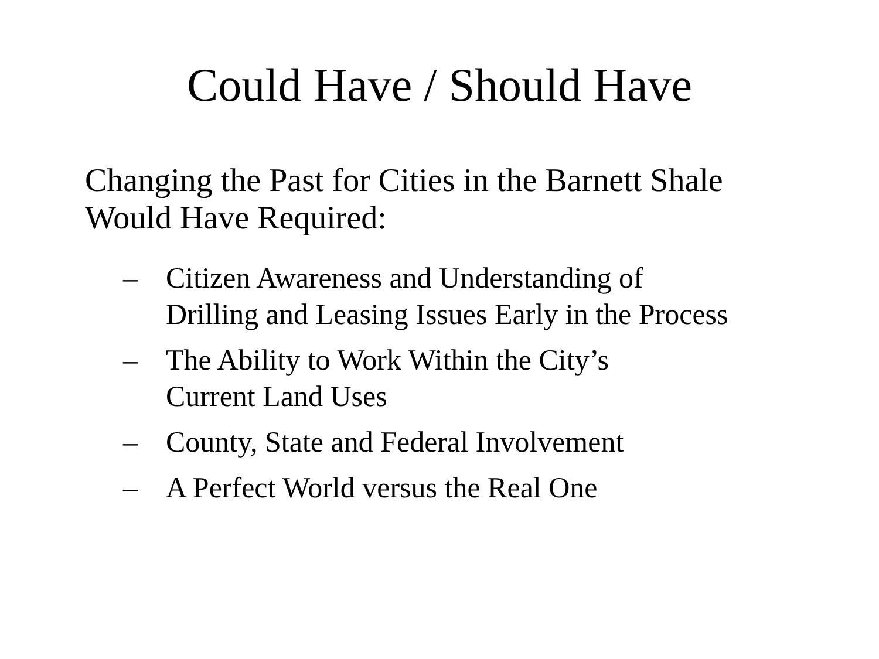Could Have / Should Have
Changing the Past for Cities in the Barnett Shale Would Have Required:
– Citizen Awareness and Understanding of
Drilling and Leasing Issues Early in the Process
– The Ability to Work Within the City’s
Current Land Uses
– County, State and Federal Involvement
– A Perfect World versus the Real One